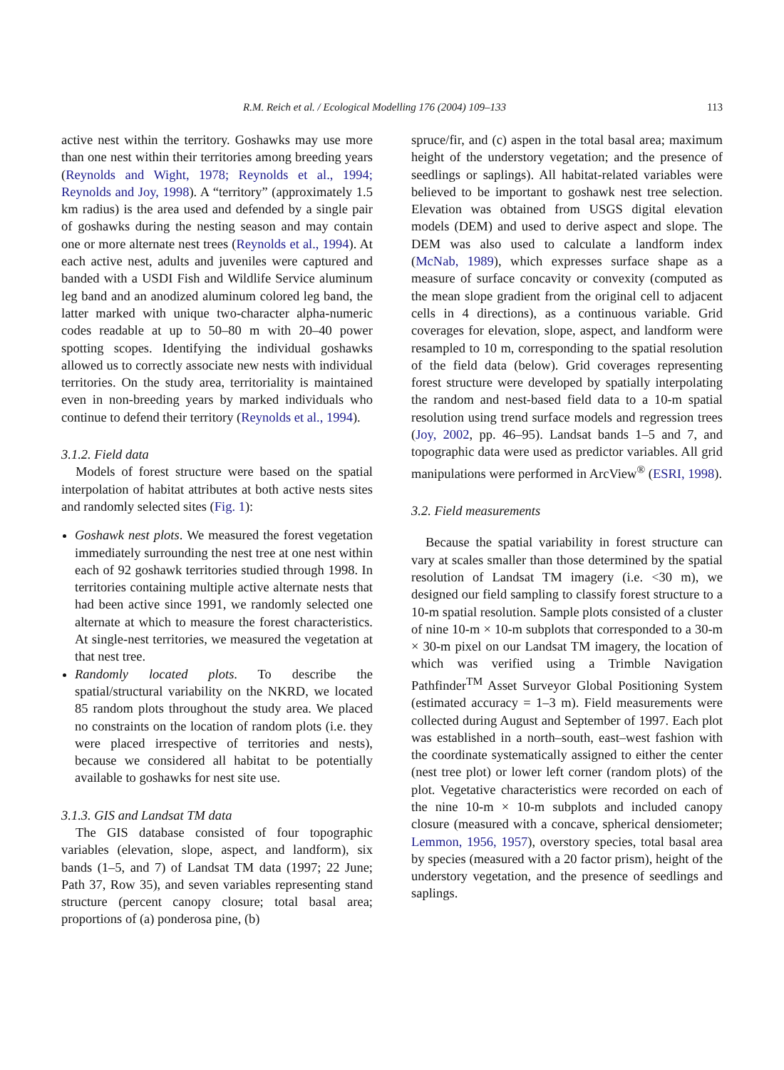R.M. Reich et al. / Ecological Modelling 176 (2004) 109–133 113
active nest within the territory. Goshawks may use more than one nest within their territories among breeding years (Reynolds and Wight, 1978; Reynolds et al., 1994; Reynolds and Joy, 1998). A “territory” (approximately 1.5 km radius) is the area used and defended by a single pair of goshawks during the nesting season and may contain one or more alternate nest trees (Reynolds et al., 1994). At each active nest, adults and juveniles were captured and banded with a USDI Fish and Wildlife Service aluminum leg band and an anodized aluminum colored leg band, the latter marked with unique two-character alpha-numeric codes readable at up to 50–80 m with 20–40 power spotting scopes. Identifying the individual goshawks allowed us to correctly associate new nests with individual territories. On the study area, territoriality is maintained even in non-breeding years by marked individuals who continue to defend their territory (Reynolds et al., 1994).
3.1.2. Field data
Models of forest structure were based on the spatial interpolation of habitat attributes at both active nests sites and randomly selected sites (Fig. 1):
Goshawk nest plots. We measured the forest vegetation immediately surrounding the nest tree at one nest within each of 92 goshawk territories studied through 1998. In territories containing multiple active alternate nests that had been active since 1991, we randomly selected one alternate at which to measure the forest characteristics. At single-nest territories, we measured the vegetation at that nest tree.
Randomly located plots. To describe the spatial/structural variability on the NKRD, we located 85 random plots throughout the study area. We placed no constraints on the location of random plots (i.e. they were placed irrespective of territories and nests), because we considered all habitat to be potentially available to goshawks for nest site use.
3.1.3. GIS and Landsat TM data
The GIS database consisted of four topographic variables (elevation, slope, aspect, and landform), six bands (1–5, and 7) of Landsat TM data (1997; 22 June; Path 37, Row 35), and seven variables representing stand structure (percent canopy closure; total basal area; proportions of (a) ponderosa pine, (b)
spruce/fir, and (c) aspen in the total basal area; maximum height of the understory vegetation; and the presence of seedlings or saplings). All habitat-related variables were believed to be important to goshawk nest tree selection. Elevation was obtained from USGS digital elevation models (DEM) and used to derive aspect and slope. The DEM was also used to calculate a landform index (McNab, 1989), which expresses surface shape as a measure of surface concavity or convexity (computed as the mean slope gradient from the original cell to adjacent cells in 4 directions), as a continuous variable. Grid coverages for elevation, slope, aspect, and landform were resampled to 10 m, corresponding to the spatial resolution of the field data (below). Grid coverages representing forest structure were developed by spatially interpolating the random and nest-based field data to a 10-m spatial resolution using trend surface models and regression trees (Joy, 2002, pp. 46–95). Landsat bands 1–5 and 7, and topographic data were used as predictor variables. All grid manipulations were performed in ArcView<sup>®</sup> (ESRI, 1998).
3.2. Field measurements
Because the spatial variability in forest structure can vary at scales smaller than those determined by the spatial resolution of Landsat TM imagery (i.e. <30 m), we designed our field sampling to classify forest structure to a 10-m spatial resolution. Sample plots consisted of a cluster of nine 10-m × 10-m subplots that corresponded to a 30-m × 30-m pixel on our Landsat TM imagery, the location of which was verified using a Trimble Navigation Pathfinder<sup>TM</sup> Asset Surveyor Global Positioning System (estimated accuracy = 1–3 m). Field measurements were collected during August and September of 1997. Each plot was established in a north–south, east–west fashion with the coordinate systematically assigned to either the center (nest tree plot) or lower left corner (random plots) of the plot. Vegetative characteristics were recorded on each of the nine 10-m × 10-m subplots and included canopy closure (measured with a concave, spherical densiometer; Lemmon, 1956, 1957), overstory species, total basal area by species (measured with a 20 factor prism), height of the understory vegetation, and the presence of seedlings and saplings.